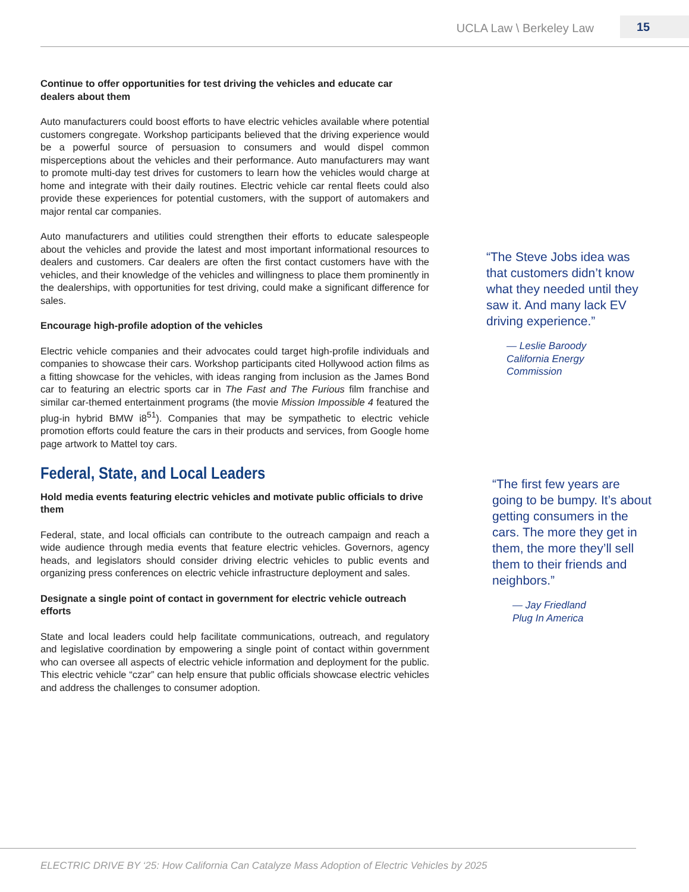UCLA Law \ Berkeley Law 15
Continue to offer opportunities for test driving the vehicles and educate car dealers about them
Auto manufacturers could boost efforts to have electric vehicles available where potential customers congregate. Workshop participants believed that the driving experience would be a powerful source of persuasion to consumers and would dispel common misperceptions about the vehicles and their performance. Auto manufacturers may want to promote multi-day test drives for customers to learn how the vehicles would charge at home and integrate with their daily routines. Electric vehicle car rental fleets could also provide these experiences for potential customers, with the support of automakers and major rental car companies.
Auto manufacturers and utilities could strengthen their efforts to educate salespeople about the vehicles and provide the latest and most important informational resources to dealers and customers. Car dealers are often the first contact customers have with the vehicles, and their knowledge of the vehicles and willingness to place them prominently in the dealerships, with opportunities for test driving, could make a significant difference for sales.
Encourage high-profile adoption of the vehicles
Electric vehicle companies and their advocates could target high-profile individuals and companies to showcase their cars. Workshop participants cited Hollywood action films as a fitting showcase for the vehicles, with ideas ranging from inclusion as the James Bond car to featuring an electric sports car in The Fast and The Furious film franchise and similar car-themed entertainment programs (the movie Mission Impossible 4 featured the plug-in hybrid BMW i8<sup>51</sup>). Companies that may be sympathetic to electric vehicle promotion efforts could feature the cars in their products and services, from Google home page artwork to Mattel toy cars.
Federal, State, and Local Leaders
Hold media events featuring electric vehicles and motivate public officials to drive them
Federal, state, and local officials can contribute to the outreach campaign and reach a wide audience through media events that feature electric vehicles. Governors, agency heads, and legislators should consider driving electric vehicles to public events and organizing press conferences on electric vehicle infrastructure deployment and sales.
Designate a single point of contact in government for electric vehicle outreach efforts
State and local leaders could help facilitate communications, outreach, and regulatory and legislative coordination by empowering a single point of contact within government who can oversee all aspects of electric vehicle information and deployment for the public. This electric vehicle “czar” can help ensure that public officials showcase electric vehicles and address the challenges to consumer adoption.
“The Steve Jobs idea was that customers didn’t know what they needed until they saw it. And many lack EV driving experience.”
— Leslie Baroody
California Energy
Commission
“The first few years are going to be bumpy. It’s about getting consumers in the cars. The more they get in them, the more they’ll sell them to their friends and neighbors.”
— Jay Friedland
Plug In America
ELECTRIC DRIVE BY ‘25: How California Can Catalyze Mass Adoption of Electric Vehicles by 2025